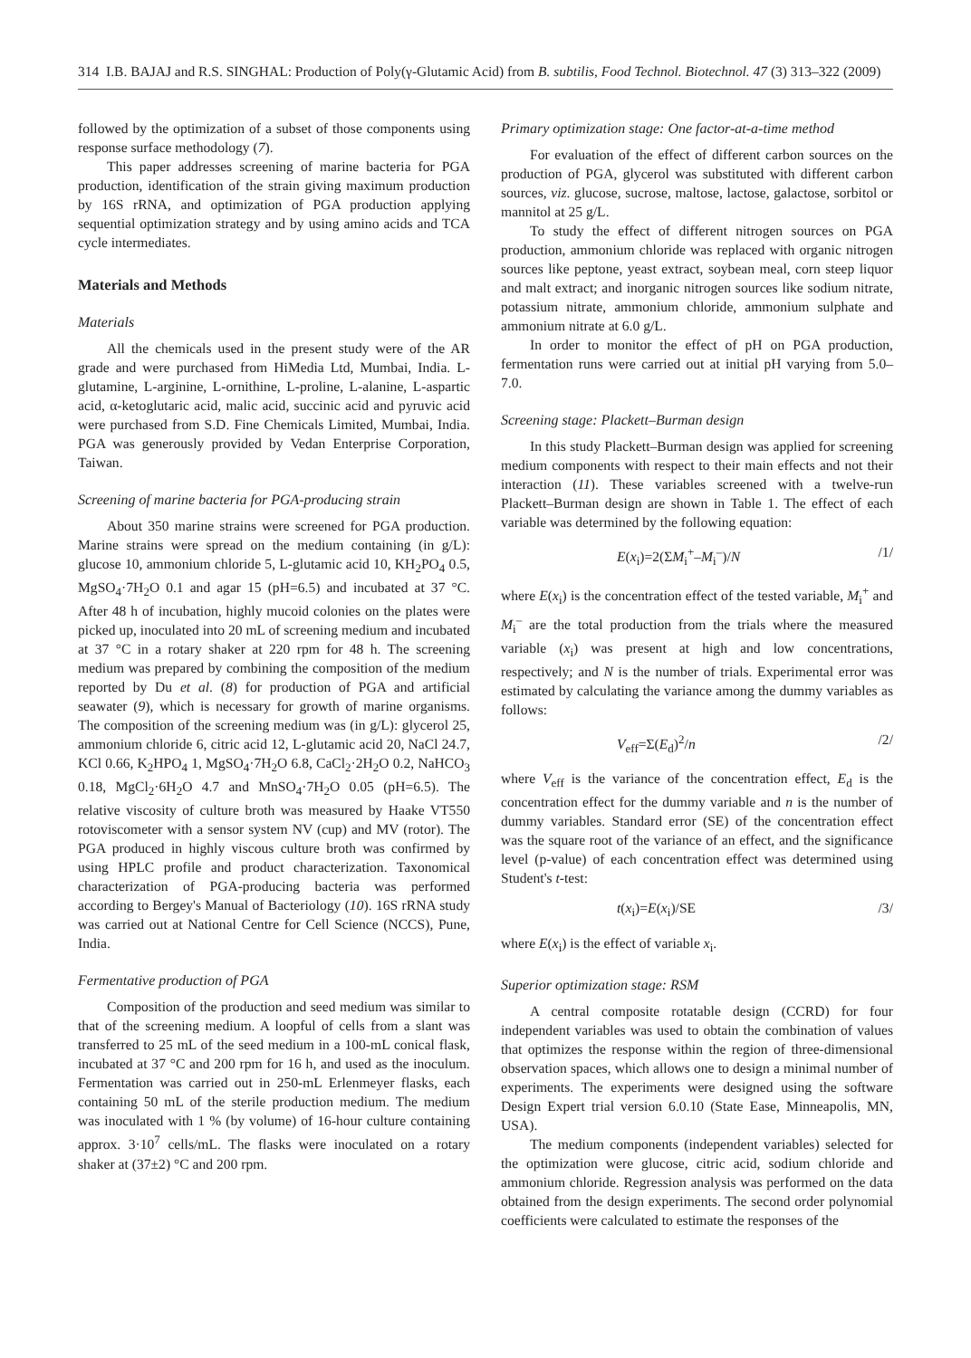314 I.B. BAJAJ and R.S. SINGHAL: Production of Poly(γ-Glutamic Acid) from B. subtilis, Food Technol. Biotechnol. 47 (3) 313–322 (2009)
followed by the optimization of a subset of those components using response surface methodology (7).
This paper addresses screening of marine bacteria for PGA production, identification of the strain giving maximum production by 16S rRNA, and optimization of PGA production applying sequential optimization strategy and by using amino acids and TCA cycle intermediates.
Materials and Methods
Materials
All the chemicals used in the present study were of the AR grade and were purchased from HiMedia Ltd, Mumbai, India. L-glutamine, L-arginine, L-ornithine, L-proline, L-alanine, L-aspartic acid, α-ketoglutaric acid, malic acid, succinic acid and pyruvic acid were purchased from S.D. Fine Chemicals Limited, Mumbai, India. PGA was generously provided by Vedan Enterprise Corporation, Taiwan.
Screening of marine bacteria for PGA-producing strain
About 350 marine strains were screened for PGA production. Marine strains were spread on the medium containing (in g/L): glucose 10, ammonium chloride 5, L-glutamic acid 10, KH<sub>2</sub>PO<sub>4</sub> 0.5, MgSO<sub>4</sub>·7H<sub>2</sub>O 0.1 and agar 15 (pH=6.5) and incubated at 37 °C. After 48 h of incubation, highly mucoid colonies on the plates were picked up, inoculated into 20 mL of screening medium and incubated at 37 °C in a rotary shaker at 220 rpm for 48 h. The screening medium was prepared by combining the composition of the medium reported by Du et al. (8) for production of PGA and artificial seawater (9), which is necessary for growth of marine organisms. The composition of the screening medium was (in g/L): glycerol 25, ammonium chloride 6, citric acid 12, L-glutamic acid 20, NaCl 24.7, KCl 0.66, K<sub>2</sub>HPO<sub>4</sub> 1, MgSO<sub>4</sub>·7H<sub>2</sub>O 6.8, CaCl<sub>2</sub>·2H<sub>2</sub>O 0.2, NaHCO<sub>3</sub> 0.18, MgCl<sub>2</sub>·6H<sub>2</sub>O 4.7 and MnSO<sub>4</sub>·7H<sub>2</sub>O 0.05 (pH=6.5). The relative viscosity of culture broth was measured by Haake VT550 rotoviscometer with a sensor system NV (cup) and MV (rotor). The PGA produced in highly viscous culture broth was confirmed by using HPLC profile and product characterization. Taxonomical characterization of PGA-producing bacteria was performed according to Bergey's Manual of Bacteriology (10). 16S rRNA study was carried out at National Centre for Cell Science (NCCS), Pune, India.
Fermentative production of PGA
Composition of the production and seed medium was similar to that of the screening medium. A loopful of cells from a slant was transferred to 25 mL of the seed medium in a 100-mL conical flask, incubated at 37 °C and 200 rpm for 16 h, and used as the inoculum. Fermentation was carried out in 250-mL Erlenmeyer flasks, each containing 50 mL of the sterile production medium. The medium was inoculated with 1 % (by volume) of 16-hour culture containing approx. 3·10<sup>7</sup> cells/mL. The flasks were inoculated on a rotary shaker at (37±2) °C and 200 rpm.
Primary optimization stage: One factor-at-a-time method
For evaluation of the effect of different carbon sources on the production of PGA, glycerol was substituted with different carbon sources, viz. glucose, sucrose, maltose, lactose, galactose, sorbitol or mannitol at 25 g/L.
To study the effect of different nitrogen sources on PGA production, ammonium chloride was replaced with organic nitrogen sources like peptone, yeast extract, soybean meal, corn steep liquor and malt extract; and inorganic nitrogen sources like sodium nitrate, potassium nitrate, ammonium chloride, ammonium sulphate and ammonium nitrate at 6.0 g/L.
In order to monitor the effect of pH on PGA production, fermentation runs were carried out at initial pH varying from 5.0–7.0.
Screening stage: Plackett–Burman design
In this study Plackett–Burman design was applied for screening medium components with respect to their main effects and not their interaction (11). These variables screened with a twelve-run Plackett–Burman design are shown in Table 1. The effect of each variable was determined by the following equation:
E(x<sub>i</sub>)=2(ΣM<sub>i</sub><sup>+</sup>–M<sub>i</sub><sup>–</sup>)/N /1/
where E(x<sub>i</sub>) is the concentration effect of the tested variable, M<sub>i</sub><sup>+</sup> and M<sub>i</sub><sup>–</sup> are the total production from the trials where the measured variable (x<sub>i</sub>) was present at high and low concentrations, respectively; and N is the number of trials. Experimental error was estimated by calculating the variance among the dummy variables as follows:
V<sub>eff</sub>=Σ(E<sub>d</sub>)<sup>2</sup>/n /2/
where V<sub>eff</sub> is the variance of the concentration effect, E<sub>d</sub> is the concentration effect for the dummy variable and n is the number of dummy variables. Standard error (SE) of the concentration effect was the square root of the variance of an effect, and the significance level (p-value) of each concentration effect was determined using Student's t-test:
t(x<sub>i</sub>)=E(x<sub>i</sub>)/SE /3/
where E(x<sub>i</sub>) is the effect of variable x<sub>i</sub>.
Superior optimization stage: RSM
A central composite rotatable design (CCRD) for four independent variables was used to obtain the combination of values that optimizes the response within the region of three-dimensional observation spaces, which allows one to design a minimal number of experiments. The experiments were designed using the software Design Expert trial version 6.0.10 (State Ease, Minneapolis, MN, USA).
The medium components (independent variables) selected for the optimization were glucose, citric acid, sodium chloride and ammonium chloride. Regression analysis was performed on the data obtained from the design experiments. The second order polynomial coefficients were calculated to estimate the responses of the